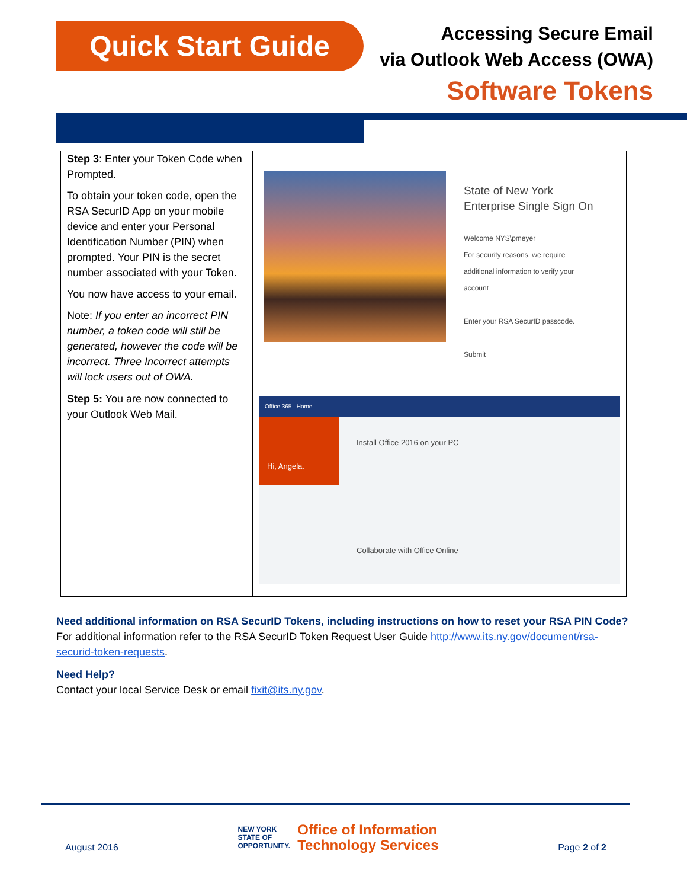Quick Start Guide
Accessing Secure Email
via Outlook Web Access (OWA)
Software Tokens
| Step 3 : Enter your Token Code when Prompted. To obtain your token code, open the RSA SecurID App on your mobile device and enter your Personal Identification Number (PIN) when prompted. Your PIN is the secret number associated with your Token. You now have access to your email. Note: If you enter an incorrect PIN number, a token code will still be generated, however the code will be incorrect. Three Incorrect attempts will lock users out of OWA. | State of New York Enterprise Single Sign On Welcome NYS\pmeyer For security reasons, we require additional information to verify your account Enter your RSA SecurID passcode. Submit |
| Step 5: You are now connected to your Outlook Web Mail. | Office 365 Home Hi, Angela. Install Office 2016 on your PC Collaborate with Office Online |
Need additional information on RSA SecurID Tokens, including instructions on how to reset your RSA PIN Code?
For additional information refer to the RSA SecurID Token Request User Guide http://www.its.ny.gov/document/rsa-securid-token-requests.
Need Help?
Contact your local Service Desk or email fixit@its.ny.gov.
August 2016
NEW YORK
STATE OF
OPPORTUNITY. Office of Information
Technology Services
Page 2 of 2